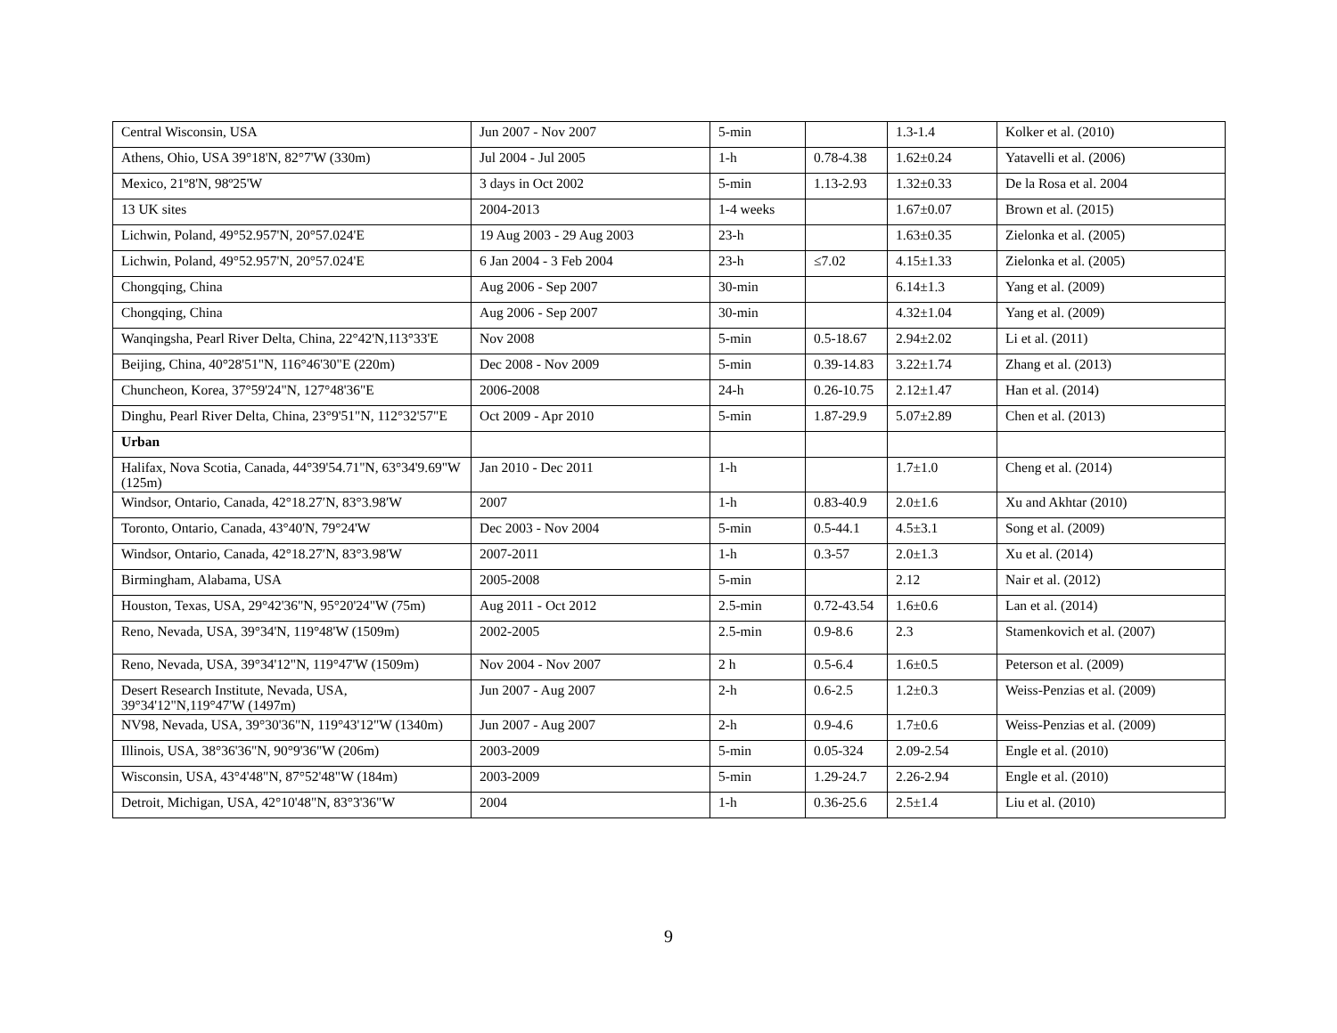| Central Wisconsin, USA | Jun 2007 - Nov 2007 | 5-min | | 1.3-1.4 | Kolker et al. (2010) |
| Athens, Ohio, USA 39°18'N, 82°7'W (330m) | Jul 2004 - Jul 2005 | 1-h | 0.78-4.38 | 1.62±0.24 | Yatavelli et al. (2006) |
| Mexico, 21º8'N, 98º25'W | 3 days in Oct 2002 | 5-min | 1.13-2.93 | 1.32±0.33 | De la Rosa et al. 2004 |
| 13 UK sites | 2004-2013 | 1-4 weeks | | 1.67±0.07 | Brown et al. (2015) |
| Lichwin, Poland, 49°52.957'N, 20°57.024'E | 19 Aug 2003 - 29 Aug 2003 | 23-h | | 1.63±0.35 | Zielonka et al. (2005) |
| Lichwin, Poland, 49°52.957'N, 20°57.024'E | 6 Jan 2004 - 3 Feb 2004 | 23-h | ≤7.02 | 4.15±1.33 | Zielonka et al. (2005) |
| Chongqing, China | Aug 2006 - Sep 2007 | 30-min | | 6.14±1.3 | Yang et al. (2009) |
| Chongqing, China | Aug 2006 - Sep 2007 | 30-min | | 4.32±1.04 | Yang et al. (2009) |
| Wanqingsha, Pearl River Delta, China, 22°42'N,113°33'E | Nov 2008 | 5-min | 0.5-18.67 | 2.94±2.02 | Li et al. (2011) |
| Beijing, China, 40°28'51"N, 116°46'30"E (220m) | Dec 2008 - Nov 2009 | 5-min | 0.39-14.83 | 3.22±1.74 | Zhang et al. (2013) |
| Chuncheon, Korea, 37°59'24"N, 127°48'36"E | 2006-2008 | 24-h | 0.26-10.75 | 2.12±1.47 | Han et al. (2014) |
| Dinghu, Pearl River Delta, China, 23°9'51"N, 112°32'57"E | Oct 2009 - Apr 2010 | 5-min | 1.87-29.9 | 5.07±2.89 | Chen et al. (2013) |
| Urban | | | | | |
| Halifax, Nova Scotia, Canada, 44°39'54.71"N, 63°34'9.69"W (125m) | Jan 2010 - Dec 2011 | 1-h | | 1.7±1.0 | Cheng et al. (2014) |
| Windsor, Ontario, Canada, 42°18.27′N, 83°3.98′W | 2007 | 1-h | 0.83-40.9 | 2.0±1.6 | Xu and Akhtar (2010) |
| Toronto, Ontario, Canada, 43°40'N, 79°24'W | Dec 2003 - Nov 2004 | 5-min | 0.5-44.1 | 4.5±3.1 | Song et al. (2009) |
| Windsor, Ontario, Canada, 42°18.27′N, 83°3.98′W | 2007-2011 | 1-h | 0.3-57 | 2.0±1.3 | Xu et al. (2014) |
| Birmingham, Alabama, USA | 2005-2008 | 5-min | | 2.12 | Nair et al. (2012) |
| Houston, Texas, USA, 29°42'36"N, 95°20'24"W (75m) | Aug 2011 - Oct 2012 | 2.5-min | 0.72-43.54 | 1.6±0.6 | Lan et al. (2014) |
| Reno, Nevada, USA, 39°34'N, 119°48'W (1509m) | 2002-2005 | 2.5-min | 0.9-8.6 | 2.3 | Stamenkovich et al. (2007) |
| Reno, Nevada, USA, 39°34'12"N, 119°47'W (1509m) | Nov 2004 - Nov 2007 | 2 h | 0.5-6.4 | 1.6±0.5 | Peterson et al. (2009) |
| Desert Research Institute, Nevada, USA, 39°34'12"N,119°47'W (1497m) | Jun 2007 - Aug 2007 | 2-h | 0.6-2.5 | 1.2±0.3 | Weiss-Penzias et al. (2009) |
| NV98, Nevada, USA, 39°30'36"N, 119°43'12"W (1340m) | Jun 2007 - Aug 2007 | 2-h | 0.9-4.6 | 1.7±0.6 | Weiss-Penzias et al. (2009) |
| Illinois, USA, 38°36'36"N, 90°9'36"W (206m) | 2003-2009 | 5-min | 0.05-324 | 2.09-2.54 | Engle et al. (2010) |
| Wisconsin, USA, 43°4'48"N, 87°52'48"W (184m) | 2003-2009 | 5-min | 1.29-24.7 | 2.26-2.94 | Engle et al. (2010) |
| Detroit, Michigan, USA, 42°10'48"N, 83°3'36"W | 2004 | 1-h | 0.36-25.6 | 2.5±1.4 | Liu et al. (2010) |
9